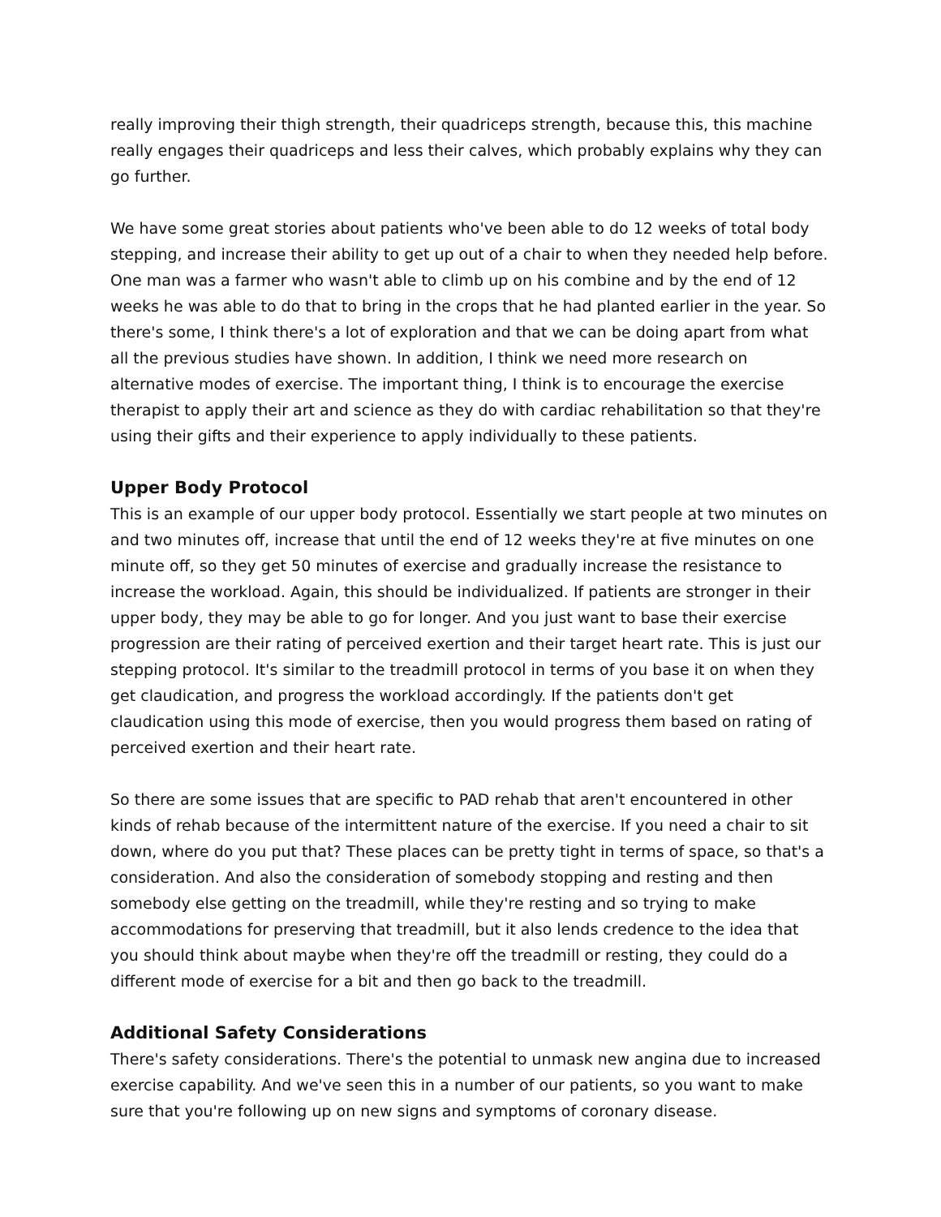really improving their thigh strength, their quadriceps strength, because this, this machine really engages their quadriceps and less their calves, which probably explains why they can go further.
We have some great stories about patients who've been able to do 12 weeks of total body stepping, and increase their ability to get up out of a chair to when they needed help before. One man was a farmer who wasn't able to climb up on his combine and by the end of 12 weeks he was able to do that to bring in the crops that he had planted earlier in the year. So there's some, I think there's a lot of exploration and that we can be doing apart from what all the previous studies have shown. In addition, I think we need more research on alternative modes of exercise. The important thing, I think is to encourage the exercise therapist to apply their art and science as they do with cardiac rehabilitation so that they're using their gifts and their experience to apply individually to these patients.
Upper Body Protocol
This is an example of our upper body protocol. Essentially we start people at two minutes on and two minutes off, increase that until the end of 12 weeks they're at five minutes on one minute off, so they get 50 minutes of exercise and gradually increase the resistance to increase the workload. Again, this should be individualized. If patients are stronger in their upper body, they may be able to go for longer. And you just want to base their exercise progression are their rating of perceived exertion and their target heart rate. This is just our stepping protocol. It's similar to the treadmill protocol in terms of you base it on when they get claudication, and progress the workload accordingly. If the patients don't get claudication using this mode of exercise, then you would progress them based on rating of perceived exertion and their heart rate.
So there are some issues that are specific to PAD rehab that aren't encountered in other kinds of rehab because of the intermittent nature of the exercise. If you need a chair to sit down, where do you put that? These places can be pretty tight in terms of space, so that's a consideration. And also the consideration of somebody stopping and resting and then somebody else getting on the treadmill, while they're resting and so trying to make accommodations for preserving that treadmill, but it also lends credence to the idea that you should think about maybe when they're off the treadmill or resting, they could do a different mode of exercise for a bit and then go back to the treadmill.
Additional Safety Considerations
There's safety considerations. There's the potential to unmask new angina due to increased exercise capability. And we've seen this in a number of our patients, so you want to make sure that you're following up on new signs and symptoms of coronary disease.